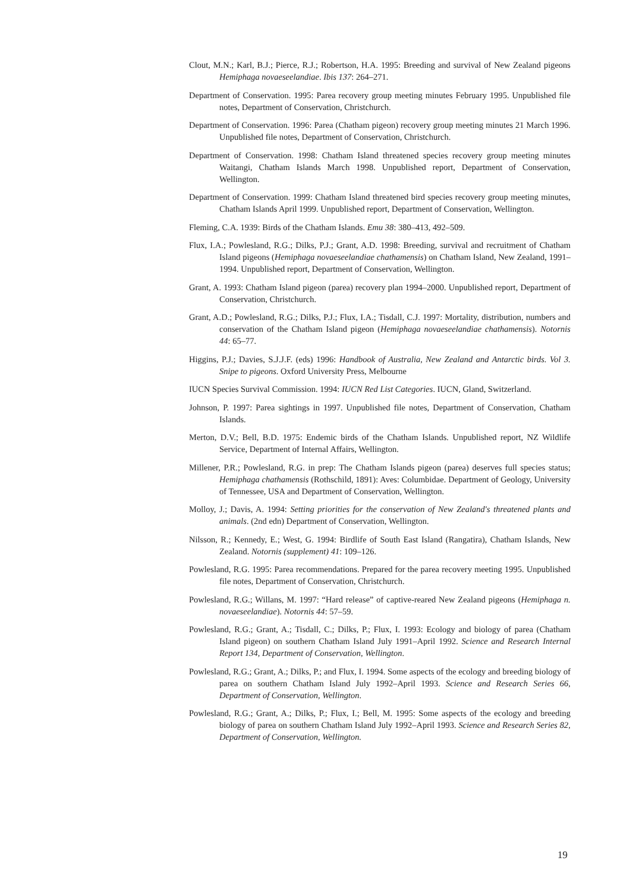Clout, M.N.; Karl, B.J.; Pierce, R.J.; Robertson, H.A. 1995: Breeding and survival of New Zealand pigeons Hemiphaga novaeseelandiae. Ibis 137: 264–271.
Department of Conservation. 1995: Parea recovery group meeting minutes February 1995. Unpublished file notes, Department of Conservation, Christchurch.
Department of Conservation. 1996: Parea (Chatham pigeon) recovery group meeting minutes 21 March 1996. Unpublished file notes, Department of Conservation, Christchurch.
Department of Conservation. 1998: Chatham Island threatened species recovery group meeting minutes Waitangi, Chatham Islands March 1998. Unpublished report, Department of Conservation, Wellington.
Department of Conservation. 1999: Chatham Island threatened bird species recovery group meeting minutes, Chatham Islands April 1999. Unpublished report, Department of Conservation, Wellington.
Fleming, C.A. 1939: Birds of the Chatham Islands. Emu 38: 380–413, 492–509.
Flux, I.A.; Powlesland, R.G.; Dilks, P.J.; Grant, A.D. 1998: Breeding, survival and recruitment of Chatham Island pigeons (Hemiphaga novaeseelandiae chathamensis) on Chatham Island, New Zealand, 1991–1994. Unpublished report, Department of Conservation, Wellington.
Grant, A. 1993: Chatham Island pigeon (parea) recovery plan 1994–2000. Unpublished report, Department of Conservation, Christchurch.
Grant, A.D.; Powlesland, R.G.; Dilks, P.J.; Flux, I.A.; Tisdall, C.J. 1997: Mortality, distribution, numbers and conservation of the Chatham Island pigeon (Hemiphaga novaeseelandiae chathamensis). Notornis 44: 65–77.
Higgins, P.J.; Davies, S.J.J.F. (eds) 1996: Handbook of Australia, New Zealand and Antarctic birds. Vol 3. Snipe to pigeons. Oxford University Press, Melbourne
IUCN Species Survival Commission. 1994: IUCN Red List Categories. IUCN, Gland, Switzerland.
Johnson, P. 1997: Parea sightings in 1997. Unpublished file notes, Department of Conservation, Chatham Islands.
Merton, D.V.; Bell, B.D. 1975: Endemic birds of the Chatham Islands. Unpublished report, NZ Wildlife Service, Department of Internal Affairs, Wellington.
Millener, P.R.; Powlesland, R.G. in prep: The Chatham Islands pigeon (parea) deserves full species status; Hemiphaga chathamensis (Rothschild, 1891): Aves: Columbidae. Department of Geology, University of Tennessee, USA and Department of Conservation, Wellington.
Molloy, J.; Davis, A. 1994: Setting priorities for the conservation of New Zealand's threatened plants and animals. (2nd edn) Department of Conservation, Wellington.
Nilsson, R.; Kennedy, E.; West, G. 1994: Birdlife of South East Island (Rangatira), Chatham Islands, New Zealand. Notornis (supplement) 41: 109–126.
Powlesland, R.G. 1995: Parea recommendations. Prepared for the parea recovery meeting 1995. Unpublished file notes, Department of Conservation, Christchurch.
Powlesland, R.G.; Willans, M. 1997: “Hard release” of captive-reared New Zealand pigeons (Hemiphaga n. novaeseelandiae). Notornis 44: 57–59.
Powlesland, R.G.; Grant, A.; Tisdall, C.; Dilks, P.; Flux, I. 1993: Ecology and biology of parea (Chatham Island pigeon) on southern Chatham Island July 1991–April 1992. Science and Research Internal Report 134, Department of Conservation, Wellington.
Powlesland, R.G.; Grant, A.; Dilks, P.; and Flux, I. 1994. Some aspects of the ecology and breeding biology of parea on southern Chatham Island July 1992–April 1993. Science and Research Series 66, Department of Conservation, Wellington.
Powlesland, R.G.; Grant, A.; Dilks, P.; Flux, I.; Bell, M. 1995: Some aspects of the ecology and breeding biology of parea on southern Chatham Island July 1992–April 1993. Science and Research Series 82, Department of Conservation, Wellington.
19